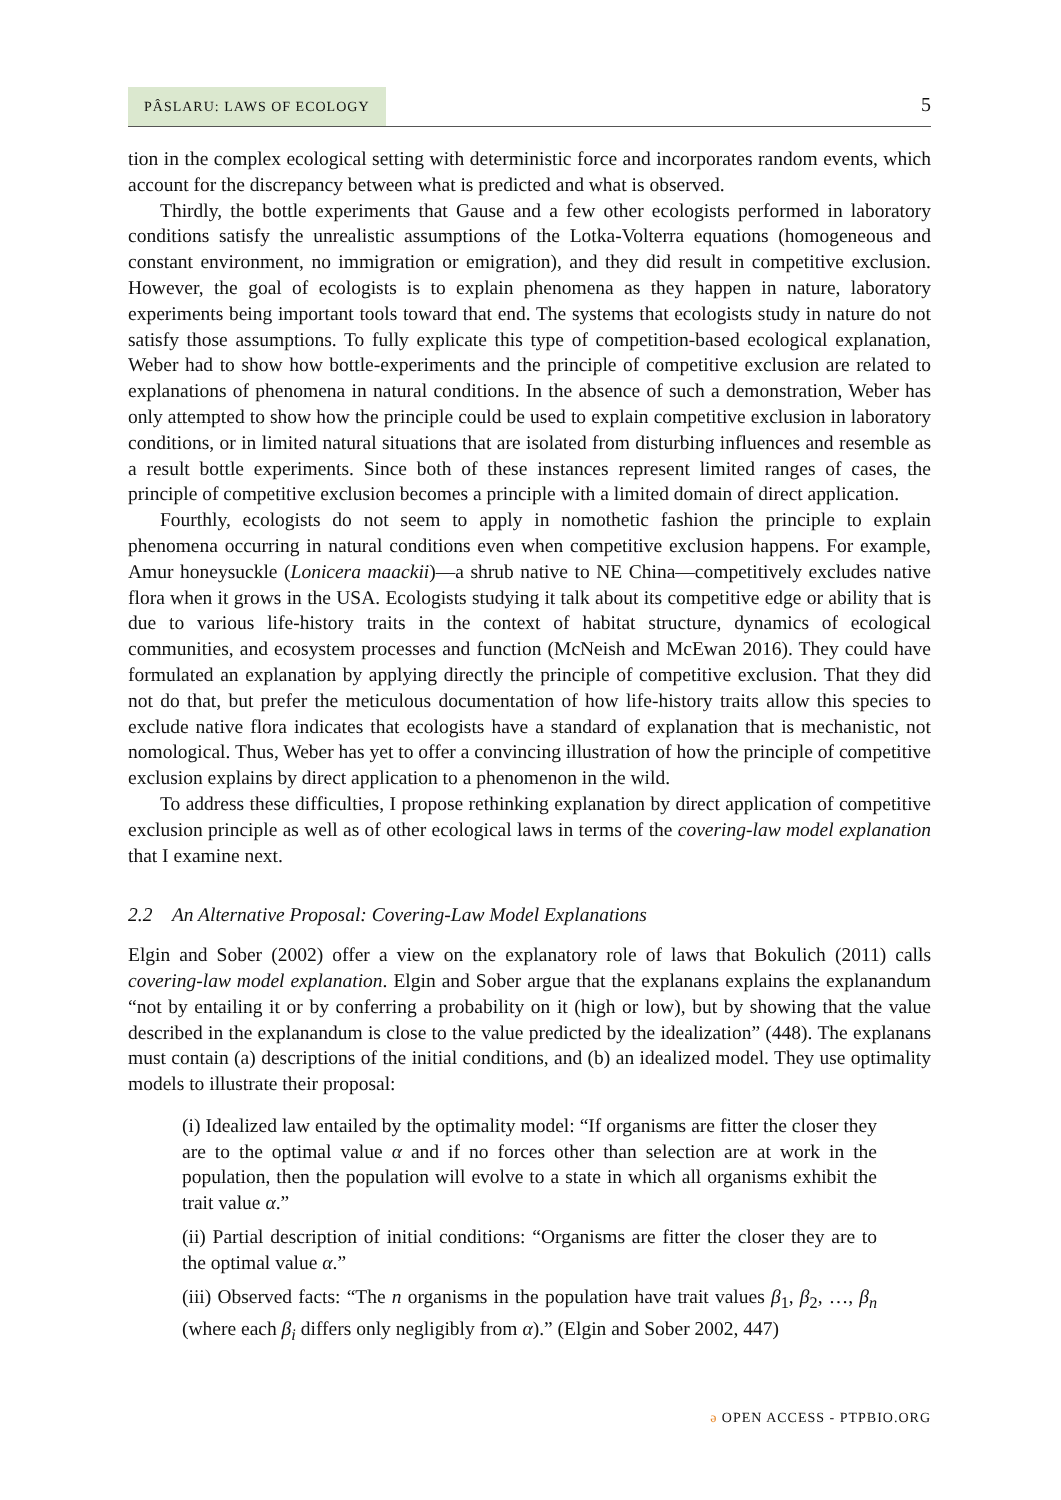PÂSLARU: LAWS OF ECOLOGY
5
tion in the complex ecological setting with deterministic force and incorporates random events, which account for the discrepancy between what is predicted and what is observed.
Thirdly, the bottle experiments that Gause and a few other ecologists performed in laboratory conditions satisfy the unrealistic assumptions of the Lotka-Volterra equations (homogeneous and constant environment, no immigration or emigration), and they did result in competitive exclusion. However, the goal of ecologists is to explain phenomena as they happen in nature, laboratory experiments being important tools toward that end. The systems that ecologists study in nature do not satisfy those assumptions. To fully explicate this type of competition-based ecological explanation, Weber had to show how bottle-experiments and the principle of competitive exclusion are related to explanations of phenomena in natural conditions. In the absence of such a demonstration, Weber has only attempted to show how the principle could be used to explain competitive exclusion in laboratory conditions, or in limited natural situations that are isolated from disturbing influences and resemble as a result bottle experiments. Since both of these instances represent limited ranges of cases, the principle of competitive exclusion becomes a principle with a limited domain of direct application.
Fourthly, ecologists do not seem to apply in nomothetic fashion the principle to explain phenomena occurring in natural conditions even when competitive exclusion happens. For example, Amur honeysuckle (Lonicera maackii)—a shrub native to NE China—competitively excludes native flora when it grows in the USA. Ecologists studying it talk about its competitive edge or ability that is due to various life-history traits in the context of habitat structure, dynamics of ecological communities, and ecosystem processes and function (McNeish and McEwan 2016). They could have formulated an explanation by applying directly the principle of competitive exclusion. That they did not do that, but prefer the meticulous documentation of how life-history traits allow this species to exclude native flora indicates that ecologists have a standard of explanation that is mechanistic, not nomological. Thus, Weber has yet to offer a convincing illustration of how the principle of competitive exclusion explains by direct application to a phenomenon in the wild.
To address these difficulties, I propose rethinking explanation by direct application of competitive exclusion principle as well as of other ecological laws in terms of the covering-law model explanation that I examine next.
2.2 An Alternative Proposal: Covering-Law Model Explanations
Elgin and Sober (2002) offer a view on the explanatory role of laws that Bokulich (2011) calls covering-law model explanation. Elgin and Sober argue that the explanans explains the explanandum “not by entailing it or by conferring a probability on it (high or low), but by showing that the value described in the explanandum is close to the value predicted by the idealization” (448). The explanans must contain (a) descriptions of the initial conditions, and (b) an idealized model. They use optimality models to illustrate their proposal:
(i) Idealized law entailed by the optimality model: “If organisms are fitter the closer they are to the optimal value α and if no forces other than selection are at work in the population, then the population will evolve to a state in which all organisms exhibit the trait value α.”
(ii) Partial description of initial conditions: “Organisms are fitter the closer they are to the optimal value α.”
(iii) Observed facts: “The n organisms in the population have trait values β<sub>1</sub>, β<sub>2</sub>, …, β<sub>n</sub> (where each β<sub>i</sub> differs only negligibly from α).” (Elgin and Sober 2002, 447)
ə OPEN ACCESS - PTPBIO.ORG